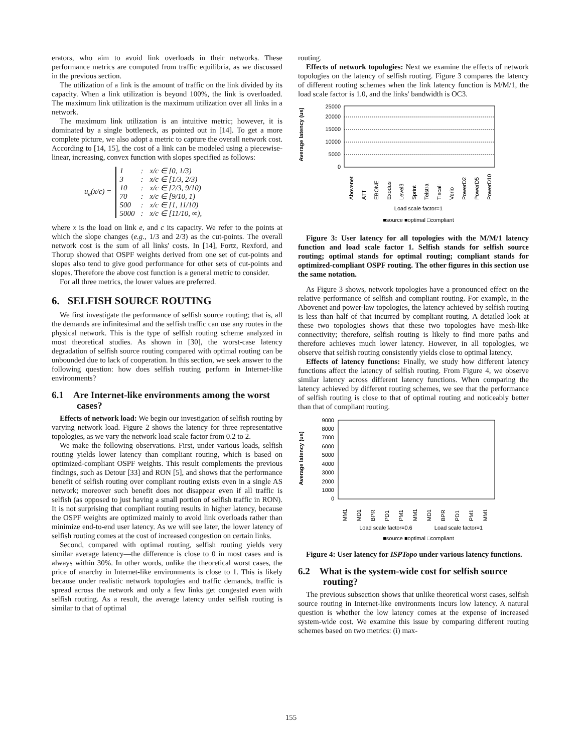erators, who aim to avoid link overloads in their networks. These performance metrics are computed from traffic equilibria, as we discussed in the previous section.
The utilization of a link is the amount of traffic on the link divided by its capacity. When a link utilization is beyond 100%, the link is overloaded. The maximum link utilization is the maximum utilization over all links in a network.
The maximum link utilization is an intuitive metric; however, it is dominated by a single bottleneck, as pointed out in [14]. To get a more complete picture, we also adopt a metric to capture the overall network cost. According to [14, 15], the cost of a link can be modeled using a piecewise-linear, increasing, convex function with slopes specified as follows:
u<sub>e</sub>(x/c) =
| 1 | : | x/c ∈ [0, 1/3) |
| 3 | : | x/c ∈ [1/3, 2/3) |
| 10 | : | x/c ∈ [2/3, 9/10) |
| 70 | : | x/c ∈ [9/10, 1) |
| 500 | : | x/c ∈ [1, 11/10) |
| 5000 | : | x/c ∈ [11/10, ∞), |
where x is the load on link e, and c its capacity. We refer to the points at which the slope changes (e.g., 1/3 and 2/3) as the cut-points. The overall network cost is the sum of all links' costs. In [14], Fortz, Rexford, and Thorup showed that OSPF weights derived from one set of cut-points and slopes also tend to give good performance for other sets of cut-points and slopes. Therefore the above cost function is a general metric to consider.
For all three metrics, the lower values are preferred.
6. SELFISH SOURCE ROUTING
We first investigate the performance of selfish source routing; that is, all the demands are infinitesimal and the selfish traffic can use any routes in the physical network. This is the type of selfish routing scheme analyzed in most theoretical studies. As shown in [30], the worst-case latency degradation of selfish source routing compared with optimal routing can be unbounded due to lack of cooperation. In this section, we seek answer to the following question: how does selfish routing perform in Internet-like environments?
6.1 Are Internet-like environments among the worst cases?
Effects of network load: We begin our investigation of selfish routing by varying network load. Figure 2 shows the latency for three representative topologies, as we vary the network load scale factor from 0.2 to 2.
We make the following observations. First, under various loads, selfish routing yields lower latency than compliant routing, which is based on optimized-compliant OSPF weights. This result complements the previous findings, such as Detour [33] and RON [5], and shows that the performance benefit of selfish routing over compliant routing exists even in a single AS network; moreover such benefit does not disappear even if all traffic is selfish (as opposed to just having a small portion of selfish traffic in RON). It is not surprising that compliant routing results in higher latency, because the OSPF weights are optimized mainly to avoid link overloads rather than minimize end-to-end user latency. As we will see later, the lower latency of selfish routing comes at the cost of increased congestion on certain links.
Second, compared with optimal routing, selfish routing yields very similar average latency—the difference is close to 0 in most cases and is always within 30%. In other words, unlike the theoretical worst cases, the price of anarchy in Internet-like environments is close to 1. This is likely because under realistic network topologies and traffic demands, traffic is spread across the network and only a few links get congested even with selfish routing. As a result, the average latency under selfish routing is similar to that of optimal
routing.
Effects of network topologies: Next we examine the effects of network topologies on the latency of selfish routing. Figure 3 compares the latency of different routing schemes when the link latency function is M/M/1, the load scale factor is 1.0, and the links' bandwidth is OC3.
Average latency (us)
0
5000
10000
15000
20000
25000
Abovenet
ATT
EBONE
Exodus
Level3
Sprint
Telstra
Tiscali
Verio
PowerD2
PowerD5
PowerD10
Load scale factor=1
■source ■optimal □compliant
Figure 3: User latency for all topologies with the M/M/1 latency function and load scale factor 1. Selfish stands for selfish source routing; optimal stands for optimal routing; compliant stands for optimized-compliant OSPF routing. The other figures in this section use the same notation.
As Figure 3 shows, network topologies have a pronounced effect on the relative performance of selfish and compliant routing. For example, in the Abovenet and power-law topologies, the latency achieved by selfish routing is less than half of that incurred by compliant routing. A detailed look at these two topologies shows that these two topologies have mesh-like connectivity; therefore, selfish routing is likely to find more paths and therefore achieves much lower latency. However, in all topologies, we observe that selfish routing consistently yields close to optimal latency.
Effects of latency functions: Finally, we study how different latency functions affect the latency of selfish routing. From Figure 4, we observe similar latency across different latency functions. When comparing the latency achieved by different routing schemes, we see that the performance of selfish routing is close to that of optimal routing and noticeably better than that of compliant routing.
Average latency (us)
0
1000
2000
3000
4000
5000
6000
7000
8000
9000
MM1
MD1
BPR
PD1
PM1
MM1
MD1
BPR
PD1
PM1
MM1
Load scale factor=0.6
Load scale factor=1
■source ■optimal □compliant
Figure 4: User latency for ISPTopo under various latency functions.
6.2 What is the system-wide cost for selfish source routing?
The previous subsection shows that unlike theoretical worst cases, selfish source routing in Internet-like environments incurs low latency. A natural question is whether the low latency comes at the expense of increased system-wide cost. We examine this issue by comparing different routing schemes based on two metrics: (i) max-
155